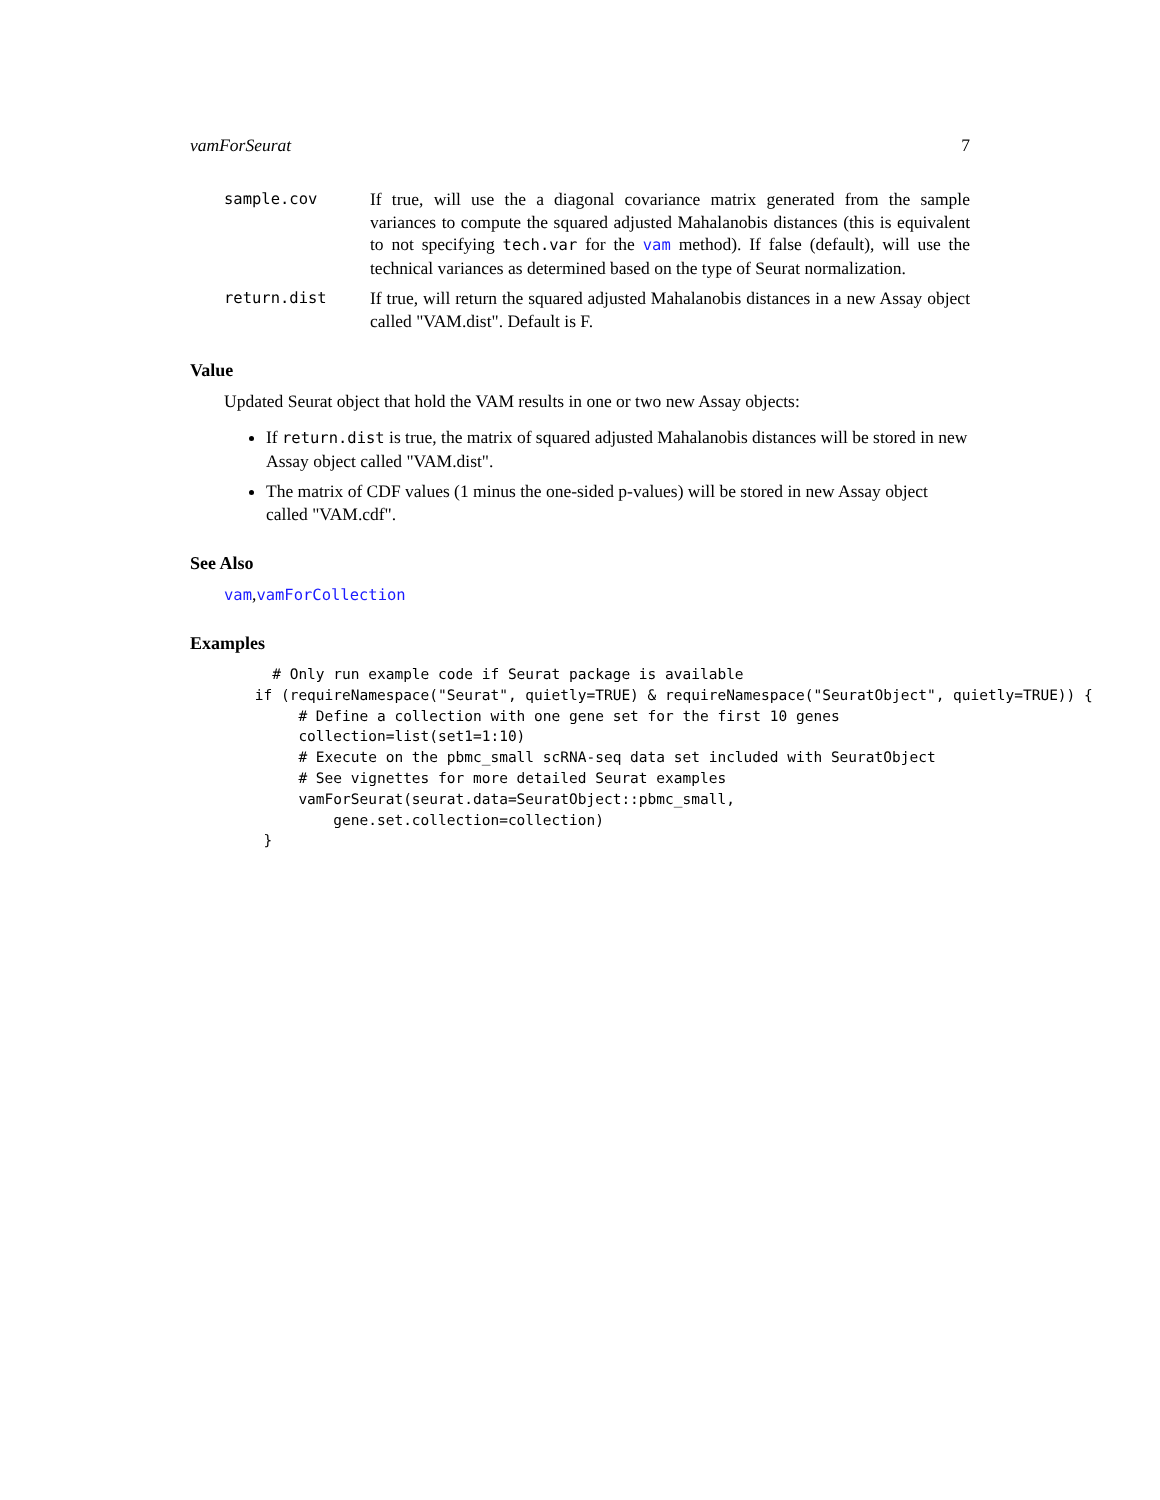vamForSeurat 7
sample.cov If true, will use the a diagonal covariance matrix generated from the sample variances to compute the squared adjusted Mahalanobis distances (this is equivalent to not specifying tech.var for the vam method). If false (default), will use the technical variances as determined based on the type of Seurat normalization.
return.dist If true, will return the squared adjusted Mahalanobis distances in a new Assay object called "VAM.dist". Default is F.
Value
Updated Seurat object that hold the VAM results in one or two new Assay objects:
If return.dist is true, the matrix of squared adjusted Mahalanobis distances will be stored in new Assay object called "VAM.dist".
The matrix of CDF values (1 minus the one-sided p-values) will be stored in new Assay object called "VAM.cdf".
See Also
vam,vamForCollection
Examples
   # Only run example code if Seurat package is available
 if (requireNamespace("Seurat", quietly=TRUE) & requireNamespace("SeuratObject", quietly=TRUE)) {
      # Define a collection with one gene set for the first 10 genes
      collection=list(set1=1:10)
      # Execute on the pbmc_small scRNA-seq data set included with SeuratObject
      # See vignettes for more detailed Seurat examples
      vamForSeurat(seurat.data=SeuratObject::pbmc_small,
          gene.set.collection=collection)
  }